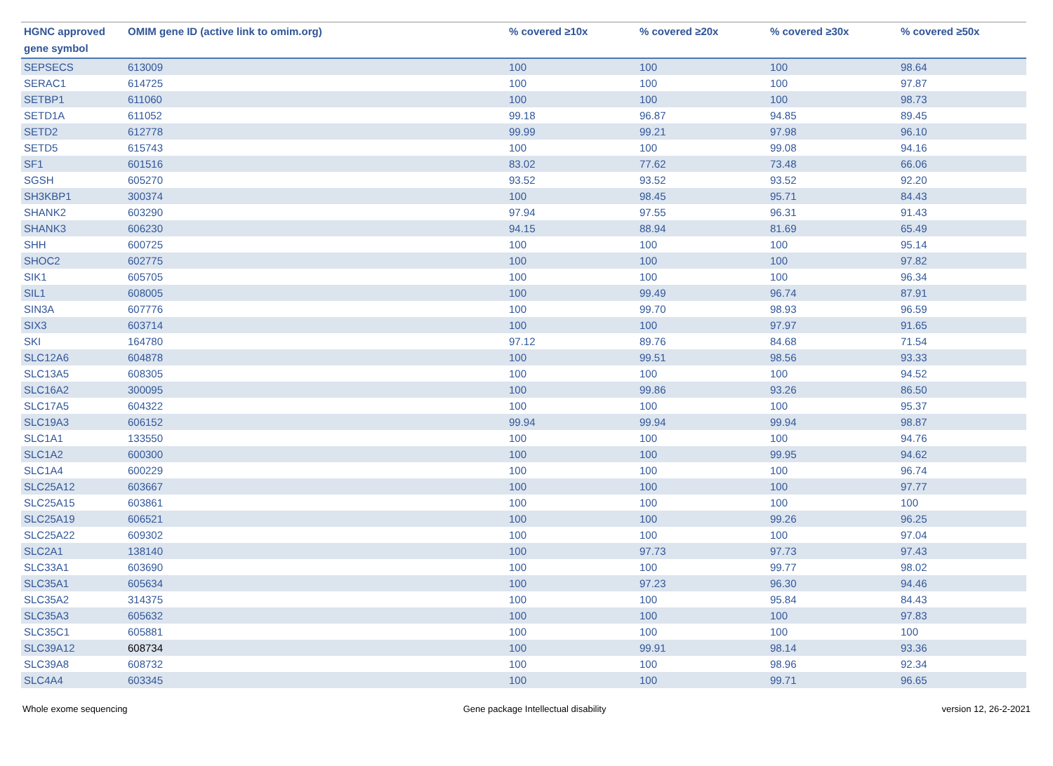| HGNC approved gene symbol | OMIM gene ID (active link to omim.org) | % covered ≥10x | % covered ≥20x | % covered ≥30x | % covered ≥50x |
| --- | --- | --- | --- | --- | --- |
| SEPSECS | 613009 | 100 | 100 | 100 | 98.64 |
| SERAC1 | 614725 | 100 | 100 | 100 | 97.87 |
| SETBP1 | 611060 | 100 | 100 | 100 | 98.73 |
| SETD1A | 611052 | 99.18 | 96.87 | 94.85 | 89.45 |
| SETD2 | 612778 | 99.99 | 99.21 | 97.98 | 96.10 |
| SETD5 | 615743 | 100 | 100 | 99.08 | 94.16 |
| SF1 | 601516 | 83.02 | 77.62 | 73.48 | 66.06 |
| SGSH | 605270 | 93.52 | 93.52 | 93.52 | 92.20 |
| SH3KBP1 | 300374 | 100 | 98.45 | 95.71 | 84.43 |
| SHANK2 | 603290 | 97.94 | 97.55 | 96.31 | 91.43 |
| SHANK3 | 606230 | 94.15 | 88.94 | 81.69 | 65.49 |
| SHH | 600725 | 100 | 100 | 100 | 95.14 |
| SHOC2 | 602775 | 100 | 100 | 100 | 97.82 |
| SIK1 | 605705 | 100 | 100 | 100 | 96.34 |
| SIL1 | 608005 | 100 | 99.49 | 96.74 | 87.91 |
| SIN3A | 607776 | 100 | 99.70 | 98.93 | 96.59 |
| SIX3 | 603714 | 100 | 100 | 97.97 | 91.65 |
| SKI | 164780 | 97.12 | 89.76 | 84.68 | 71.54 |
| SLC12A6 | 604878 | 100 | 99.51 | 98.56 | 93.33 |
| SLC13A5 | 608305 | 100 | 100 | 100 | 94.52 |
| SLC16A2 | 300095 | 100 | 99.86 | 93.26 | 86.50 |
| SLC17A5 | 604322 | 100 | 100 | 100 | 95.37 |
| SLC19A3 | 606152 | 99.94 | 99.94 | 99.94 | 98.87 |
| SLC1A1 | 133550 | 100 | 100 | 100 | 94.76 |
| SLC1A2 | 600300 | 100 | 100 | 99.95 | 94.62 |
| SLC1A4 | 600229 | 100 | 100 | 100 | 96.74 |
| SLC25A12 | 603667 | 100 | 100 | 100 | 97.77 |
| SLC25A15 | 603861 | 100 | 100 | 100 | 100 |
| SLC25A19 | 606521 | 100 | 100 | 99.26 | 96.25 |
| SLC25A22 | 609302 | 100 | 100 | 100 | 97.04 |
| SLC2A1 | 138140 | 100 | 97.73 | 97.73 | 97.43 |
| SLC33A1 | 603690 | 100 | 100 | 99.77 | 98.02 |
| SLC35A1 | 605634 | 100 | 97.23 | 96.30 | 94.46 |
| SLC35A2 | 314375 | 100 | 100 | 95.84 | 84.43 |
| SLC35A3 | 605632 | 100 | 100 | 100 | 97.83 |
| SLC35C1 | 605881 | 100 | 100 | 100 | 100 |
| SLC39A12 | 608734 | 100 | 99.91 | 98.14 | 93.36 |
| SLC39A8 | 608732 | 100 | 100 | 98.96 | 92.34 |
| SLC4A4 | 603345 | 100 | 100 | 99.71 | 96.65 |
Whole exome sequencing Gene package Intellectual disability version 12, 26-2-2021